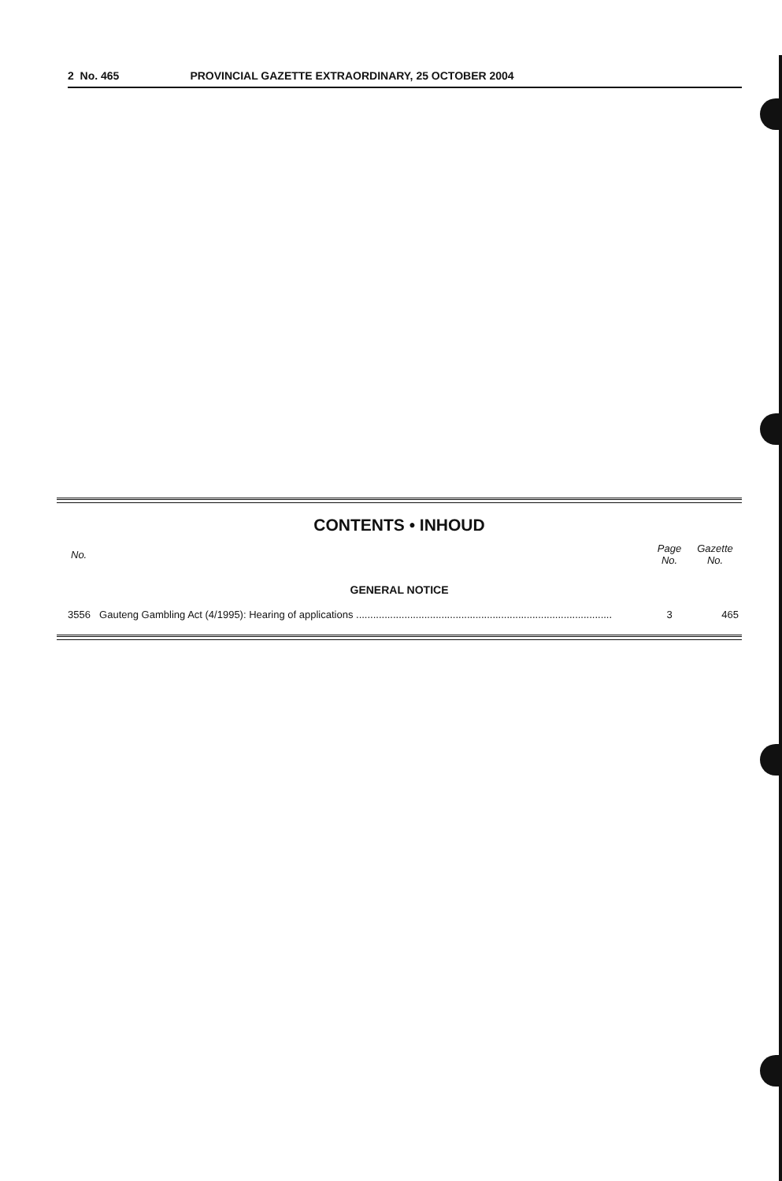2 No. 465 PROVINCIAL GAZETTE EXTRAORDINARY, 25 OCTOBER 2004
CONTENTS • INHOUD
| No. | | Page No. | Gazette No. |
| --- | --- | --- | --- |
| GENERAL NOTICE | | | |
| 3556 | Gauteng Gambling Act (4/1995): Hearing of applications .......................................................................................... | 3 | 465 |